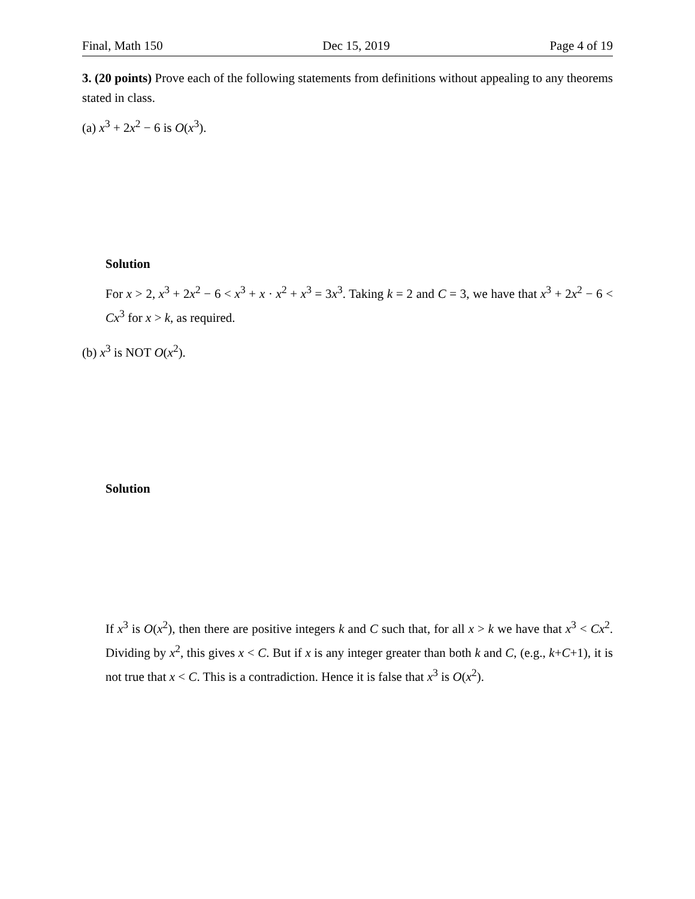Final, Math 150 Dec 15, 2019 Page 4 of 19
3. (20 points) Prove each of the following statements from definitions without appealing to any theorems stated in class.
(a) x<sup>3</sup> + 2x<sup>2</sup> − 6 is O(x<sup>3</sup>).
Solution
For x > 2, x<sup>3</sup> + 2x<sup>2</sup> − 6 < x<sup>3</sup> + x · x<sup>2</sup> + x<sup>3</sup> = 3x<sup>3</sup>. Taking k = 2 and C = 3, we have that x<sup>3</sup> + 2x<sup>2</sup> − 6 < Cx<sup>3</sup> for x > k, as required.
(b) x<sup>3</sup> is NOT O(x<sup>2</sup>).
Solution
If x<sup>3</sup> is O(x<sup>2</sup>), then there are positive integers k and C such that, for all x > k we have that x<sup>3</sup> < Cx<sup>2</sup>. Dividing by x<sup>2</sup>, this gives x < C. But if x is any integer greater than both k and C, (e.g., k+C+1), it is not true that x < C. This is a contradiction. Hence it is false that x<sup>3</sup> is O(x<sup>2</sup>).